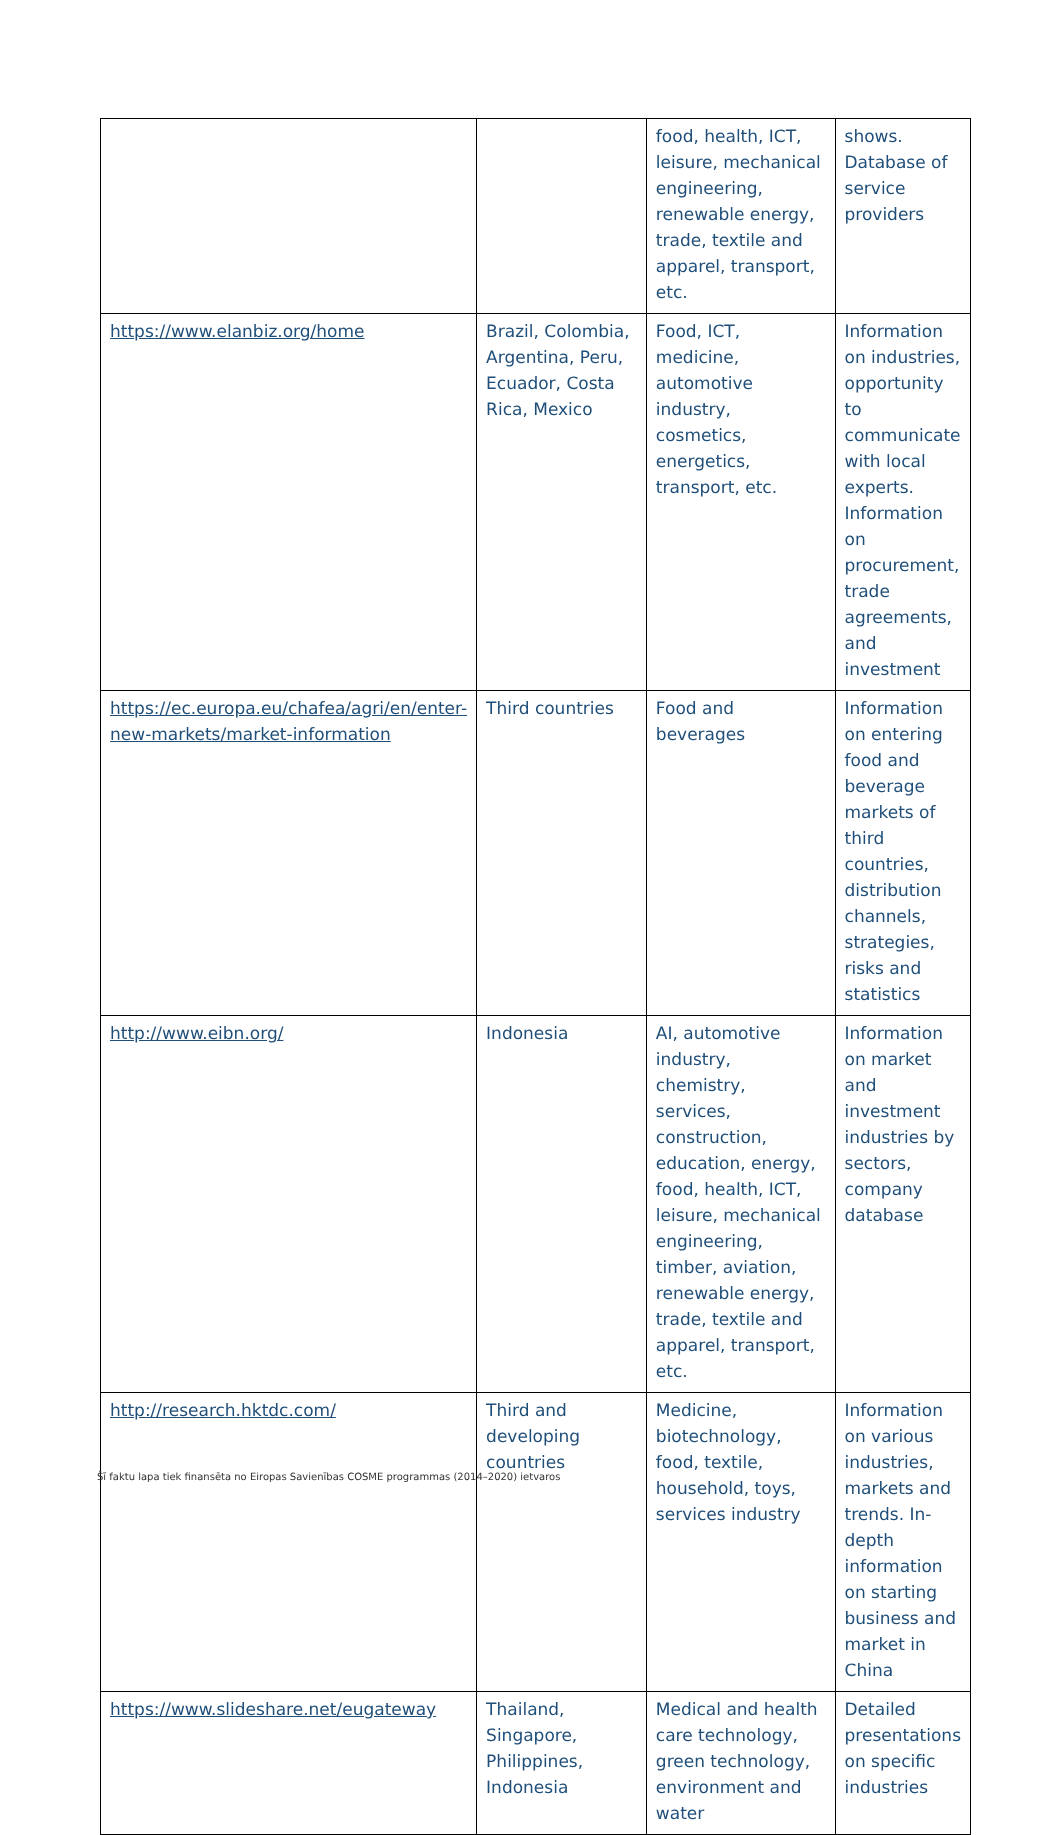| | | food, health, ICT, leisure, mechanical engineering, renewable energy, trade, textile and apparel, transport, etc. | shows. Database of service providers |
| https://www.elanbiz.org/home | Brazil, Colombia, Argentina, Peru, Ecuador, Costa Rica, Mexico | Food, ICT, medicine, automotive industry, cosmetics, energetics, transport, etc. | Information on industries, opportunity to communicate with local experts. Information on procurement, trade agreements, and investment |
| https://ec.europa.eu/chafea/agri/en/enter-new-markets/market-information | Third countries | Food and beverages | Information on entering food and beverage markets of third countries, distribution channels, strategies, risks and statistics |
| http://www.eibn.org/ | Indonesia | AI, automotive industry, chemistry, services, construction, education, energy, food, health, ICT, leisure, mechanical engineering, timber, aviation, renewable energy, trade, textile and apparel, transport, etc. | Information on market and investment industries by sectors, company database |
| http://research.hktdc.com/ | Third and developing countries | Medicine, biotechnology, food, textile, household, toys, services industry | Information on various industries, markets and trends. In-depth information on starting business and market in China |
| https://www.slideshare.net/eugateway | Thailand, Singapore, Philippines, Indonesia | Medical and health care technology, green technology, environment and water | Detailed presentations on specific industries |
Šī faktu lapa tiek finansēta no Eiropas Savienības COSME programmas (2014–2020) ietvaros